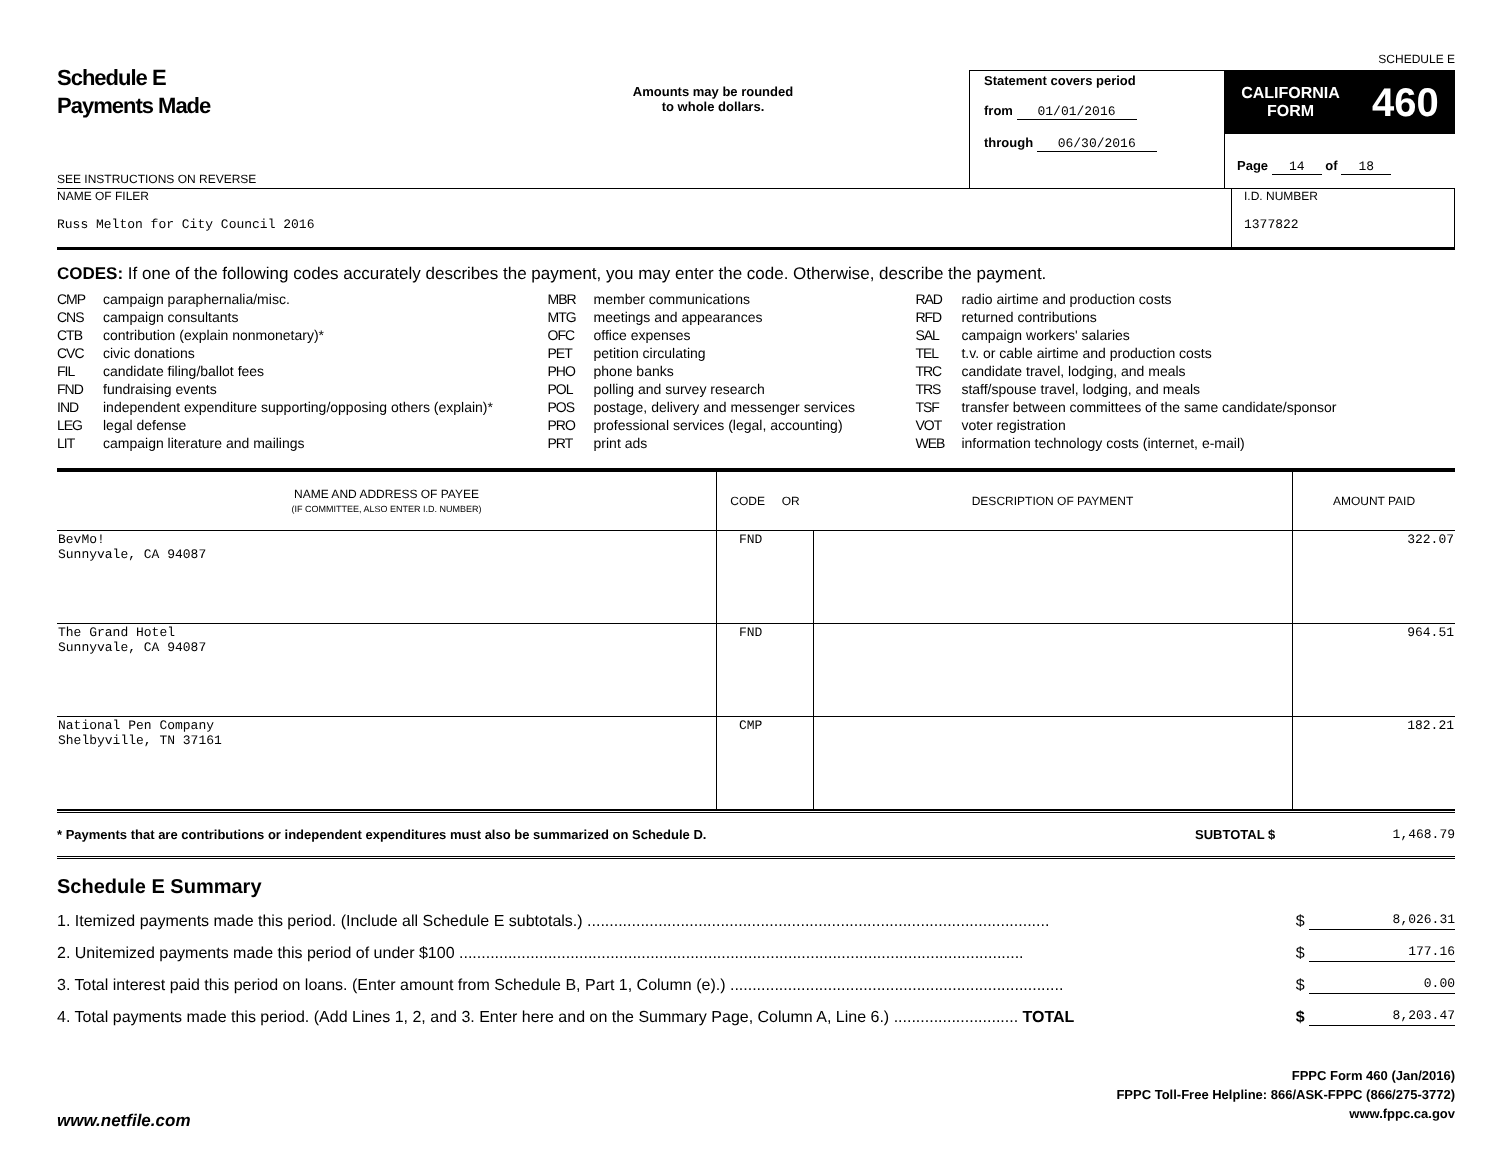SCHEDULE E
Schedule E
Payments Made
SEE INSTRUCTIONS ON REVERSE
Amounts may be rounded
to whole dollars.
Statement covers period
from 01/01/2016
through 06/30/2016
CALIFORNIA
FORM 460
Page 14 of 18
NAME OF FILER
Russ Melton for City Council 2016
I.D. NUMBER
1377822
CODES: If one of the following codes accurately describes the payment, you may enter the code. Otherwise, describe the payment.
CMP campaign paraphernalia/misc.
CNS campaign consultants
CTB contribution (explain nonmonetary)*
CVC civic donations
FIL candidate filing/ballot fees
FND fundraising events
IND independent expenditure supporting/opposing others (explain)*
LEG legal defense
LIT campaign literature and mailings
MBR member communications
MTG meetings and appearances
OFC office expenses
PET petition circulating
PHO phone banks
POL polling and survey research
POS postage, delivery and messenger services
PRO professional services (legal, accounting)
PRT print ads
RAD radio airtime and production costs
RFD returned contributions
SAL campaign workers' salaries
TEL t.v. or cable airtime and production costs
TRC candidate travel, lodging, and meals
TRS staff/spouse travel, lodging, and meals
TSF transfer between committees of the same candidate/sponsor
VOT voter registration
WEB information technology costs (internet, e-mail)
| NAME AND ADDRESS OF PAYEE (IF COMMITTEE, ALSO ENTER I.D. NUMBER) | CODE OR | DESCRIPTION OF PAYMENT | AMOUNT PAID |
| --- | --- | --- | --- |
| BevMo! Sunnyvale, CA 94087 | FND | | 322.07 |
| The Grand Hotel Sunnyvale, CA 94087 | FND | | 964.51 |
| National Pen Company Shelbyville, TN 37161 | CMP | | 182.21 |
* Payments that are contributions or independent expenditures must also be summarized on Schedule D. SUBTOTAL $ 1,468.79
Schedule E Summary
1. Itemized payments made this period. (Include all Schedule E subtotals.) ........................................................................................................ $ 8,026.31
2. Unitemized payments made this period of under $100 ............................................................................................................................... $ 177.16
3. Total interest paid this period on loans. (Enter amount from Schedule B, Part 1, Column (e).) ........................................................................... $ 0.00
4. Total payments made this period. (Add Lines 1, 2, and 3. Enter here and on the Summary Page, Column A, Line 6.) ............................ TOTAL $ 8,203.47
FPPC Form 460 (Jan/2016)
FPPC Toll-Free Helpline: 866/ASK-FPPC (866/275-3772)
www.fppc.ca.gov
www.netfile.com